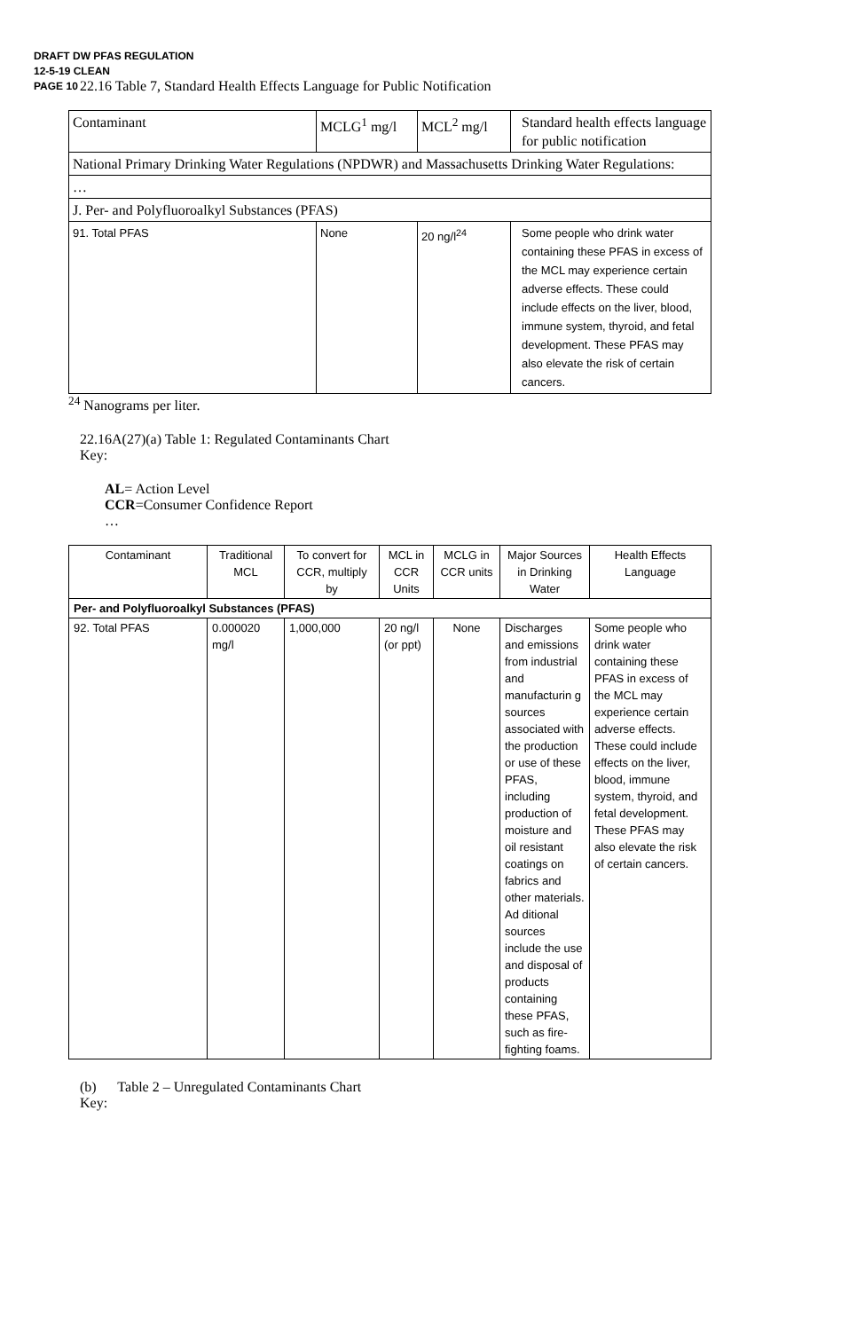DRAFT DW PFAS REGULATION
12-5-19 CLEAN
PAGE 10
22.16 Table 7, Standard Health Effects Language for Public Notification
| Contaminant | MCLG<sup>1</sup> mg/l | MCL<sup>2</sup> mg/l | Standard health effects language for public notification |
| National Primary Drinking Water Regulations (NPDWR) and Massachusetts Drinking Water Regulations: | | | |
| … | | | |
| J. Per- and Polyfluoroalkyl Substances (PFAS) | | | |
| 91. Total PFAS | None | 20 ng/l<sup>24</sup> | Some people who drink water containing these PFAS in excess of the MCL may experience certain adverse effects. These could include effects on the liver, blood, immune system, thyroid, and fetal development. These PFAS may also elevate the risk of certain cancers. |
<sup>24</sup> Nanograms per liter.
22.16A(27)(a) Table 1: Regulated Contaminants Chart
Key:
AL= Action Level
CCR=Consumer Confidence Report
…
| Contaminant | Traditional MCL | To convert for CCR, multiply by | MCL in CCR Units | MCLG in CCR units | Major Sources in Drinking Water | Health Effects Language |
| Per- and Polyfluoroalkyl Substances (PFAS) | | | | | | |
| 92. Total PFAS | 0.000020 mg/l | 1,000,000 | 20 ng/l (or ppt) | None | Discharges and emissions from industrial and manufacturin g sources associated with the production or use of these PFAS, including production of moisture and oil resistant coatings on fabrics and other materials. Ad ditional sources include the use and disposal of products containing these PFAS, such as fire-fighting foams. | Some people who drink water containing these PFAS in excess of the MCL may experience certain adverse effects. These could include effects on the liver, blood, immune system, thyroid, and fetal development. These PFAS may also elevate the risk of certain cancers. |
(b) Table 2 – Unregulated Contaminants Chart
Key: